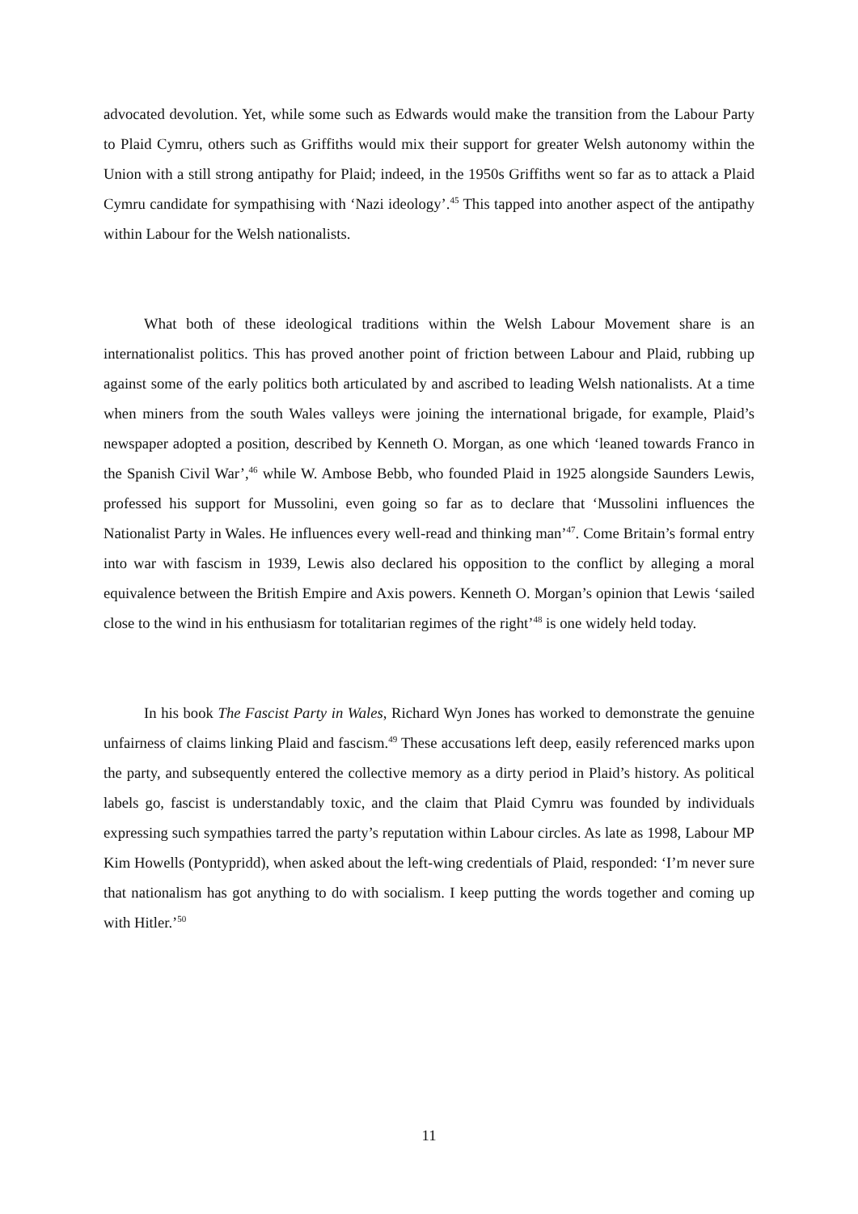advocated devolution. Yet, while some such as Edwards would make the transition from the Labour Party to Plaid Cymru, others such as Griffiths would mix their support for greater Welsh autonomy within the Union with a still strong antipathy for Plaid; indeed, in the 1950s Griffiths went so far as to attack a Plaid Cymru candidate for sympathising with ‘Nazi ideology’.<sup>45</sup> This tapped into another aspect of the antipathy within Labour for the Welsh nationalists.
What both of these ideological traditions within the Welsh Labour Movement share is an internationalist politics. This has proved another point of friction between Labour and Plaid, rubbing up against some of the early politics both articulated by and ascribed to leading Welsh nationalists. At a time when miners from the south Wales valleys were joining the international brigade, for example, Plaid’s newspaper adopted a position, described by Kenneth O. Morgan, as one which ‘leaned towards Franco in the Spanish Civil War’,<sup>46</sup> while W. Ambose Bebb, who founded Plaid in 1925 alongside Saunders Lewis, professed his support for Mussolini, even going so far as to declare that ‘Mussolini influences the Nationalist Party in Wales. He influences every well-read and thinking man’<sup>47</sup>. Come Britain’s formal entry into war with fascism in 1939, Lewis also declared his opposition to the conflict by alleging a moral equivalence between the British Empire and Axis powers. Kenneth O. Morgan’s opinion that Lewis ‘sailed close to the wind in his enthusiasm for totalitarian regimes of the right’<sup>48</sup> is one widely held today.
In his book The Fascist Party in Wales, Richard Wyn Jones has worked to demonstrate the genuine unfairness of claims linking Plaid and fascism.<sup>49</sup> These accusations left deep, easily referenced marks upon the party, and subsequently entered the collective memory as a dirty period in Plaid’s history. As political labels go, fascist is understandably toxic, and the claim that Plaid Cymru was founded by individuals expressing such sympathies tarred the party’s reputation within Labour circles. As late as 1998, Labour MP Kim Howells (Pontypridd), when asked about the left-wing credentials of Plaid, responded: ‘I’m never sure that nationalism has got anything to do with socialism. I keep putting the words together and coming up with Hitler.’<sup>50</sup>
11